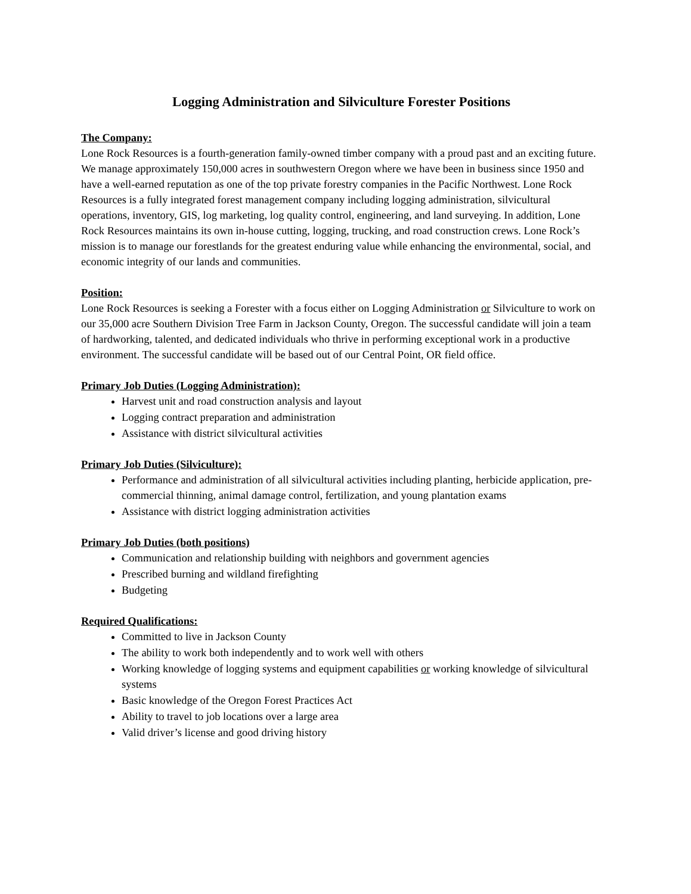Logging Administration and Silviculture Forester Positions
The Company:
Lone Rock Resources is a fourth-generation family-owned timber company with a proud past and an exciting future. We manage approximately 150,000 acres in southwestern Oregon where we have been in business since 1950 and have a well-earned reputation as one of the top private forestry companies in the Pacific Northwest. Lone Rock Resources is a fully integrated forest management company including logging administration, silvicultural operations, inventory, GIS, log marketing, log quality control, engineering, and land surveying. In addition, Lone Rock Resources maintains its own in-house cutting, logging, trucking, and road construction crews. Lone Rock’s mission is to manage our forestlands for the greatest enduring value while enhancing the environmental, social, and economic integrity of our lands and communities.
Position:
Lone Rock Resources is seeking a Forester with a focus either on Logging Administration or Silviculture to work on our 35,000 acre Southern Division Tree Farm in Jackson County, Oregon. The successful candidate will join a team of hardworking, talented, and dedicated individuals who thrive in performing exceptional work in a productive environment. The successful candidate will be based out of our Central Point, OR field office.
Primary Job Duties (Logging Administration):
Harvest unit and road construction analysis and layout
Logging contract preparation and administration
Assistance with district silvicultural activities
Primary Job Duties (Silviculture):
Performance and administration of all silvicultural activities including planting, herbicide application, pre-commercial thinning, animal damage control, fertilization, and young plantation exams
Assistance with district logging administration activities
Primary Job Duties (both positions)
Communication and relationship building with neighbors and government agencies
Prescribed burning and wildland firefighting
Budgeting
Required Qualifications:
Committed to live in Jackson County
The ability to work both independently and to work well with others
Working knowledge of logging systems and equipment capabilities or working knowledge of silvicultural systems
Basic knowledge of the Oregon Forest Practices Act
Ability to travel to job locations over a large area
Valid driver’s license and good driving history